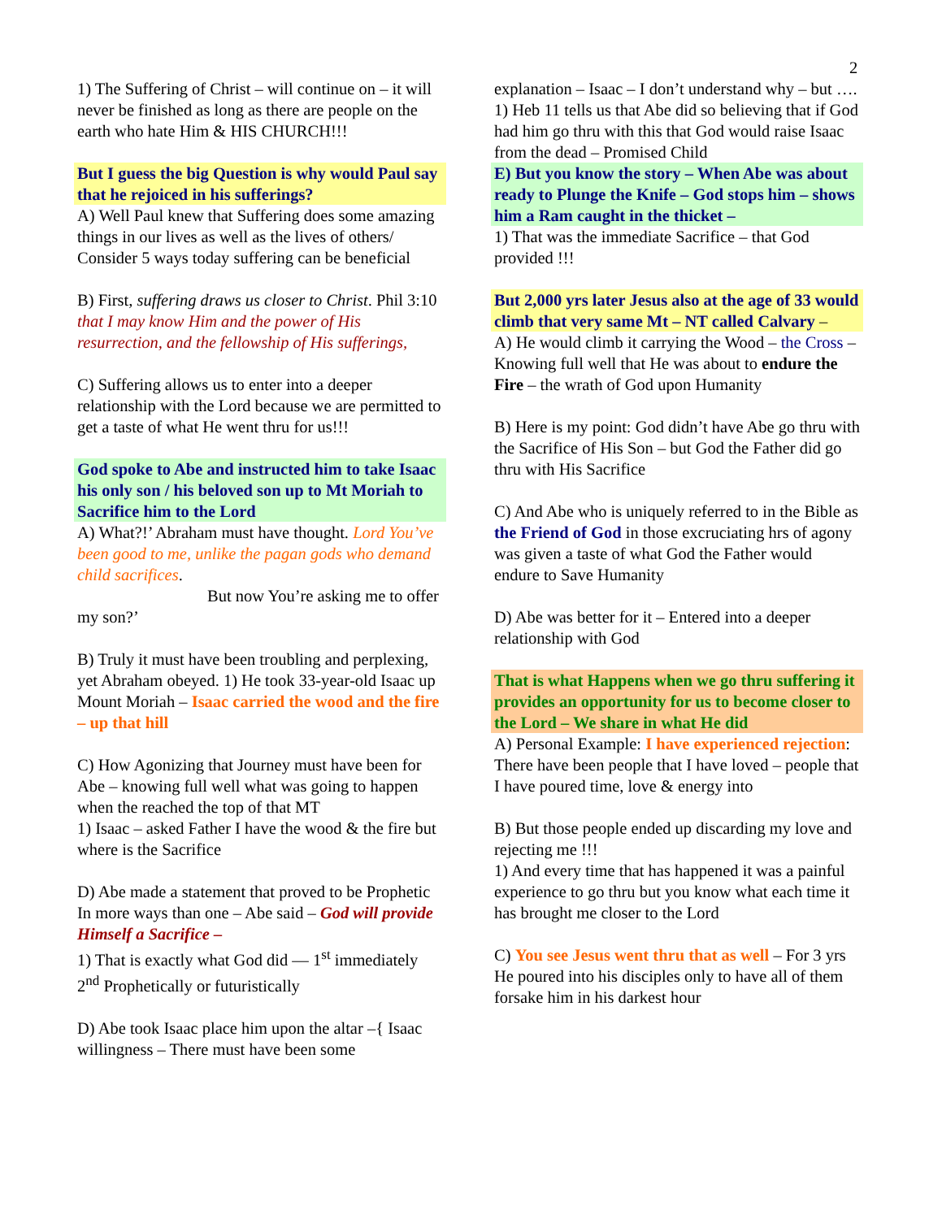2
1) The Suffering of Christ – will continue on – it will never be finished as long as there are people on the earth who hate Him & HIS CHURCH!!!
But I guess the big Question is why would Paul say that he rejoiced in his sufferings?
A) Well Paul knew that Suffering does some amazing things in our lives as well as the lives of others/ Consider 5 ways today suffering can be beneficial
B) First, suffering draws us closer to Christ. Phil 3:10 that I may know Him and the power of His resurrection, and the fellowship of His sufferings,
C) Suffering allows us to enter into a deeper relationship with the Lord because we are permitted to get a taste of what He went thru for us!!!
God spoke to Abe and instructed him to take Isaac his only son / his beloved son up to Mt Moriah to Sacrifice him to the Lord
A) What?!’ Abraham must have thought. Lord You’ve been good to me, unlike the pagan gods who demand child sacrifices.
But now You’re asking me to offer my son?’
B) Truly it must have been troubling and perplexing, yet Abraham obeyed. 1) He took 33-year-old Isaac up Mount Moriah – Isaac carried the wood and the fire – up that hill
C) How Agonizing that Journey must have been for Abe – knowing full well what was going to happen when the reached the top of that MT
1) Isaac – asked Father I have the wood & the fire but where is the Sacrifice
D) Abe made a statement that proved to be Prophetic In more ways than one – Abe said – God will provide Himself a Sacrifice –
1) That is exactly what God did — 1<sup>st</sup> immediately 2<sup>nd</sup> Prophetically or futuristically
D) Abe took Isaac place him upon the altar –{ Isaac willingness – There must have been some
explanation – Isaac – I don’t understand why – but ….
1) Heb 11 tells us that Abe did so believing that if God had him go thru with this that God would raise Isaac from the dead – Promised Child
E) But you know the story – When Abe was about ready to Plunge the Knife – God stops him – shows him a Ram caught in the thicket –
1) That was the immediate Sacrifice – that God provided !!!
But 2,000 yrs later Jesus also at the age of 33 would climb that very same Mt – NT called Calvary –
A) He would climb it carrying the Wood – the Cross – Knowing full well that He was about to endure the Fire – the wrath of God upon Humanity
B) Here is my point: God didn’t have Abe go thru with the Sacrifice of His Son – but God the Father did go thru with His Sacrifice
C) And Abe who is uniquely referred to in the Bible as the Friend of God in those excruciating hrs of agony was given a taste of what God the Father would endure to Save Humanity
D) Abe was better for it – Entered into a deeper relationship with God
That is what Happens when we go thru suffering it provides an opportunity for us to become closer to the Lord – We share in what He did
A) Personal Example: I have experienced rejection: There have been people that I have loved – people that I have poured time, love & energy into
B) But those people ended up discarding my love and rejecting me !!!
1) And every time that has happened it was a painful experience to go thru but you know what each time it has brought me closer to the Lord
C) You see Jesus went thru that as well – For 3 yrs He poured into his disciples only to have all of them forsake him in his darkest hour